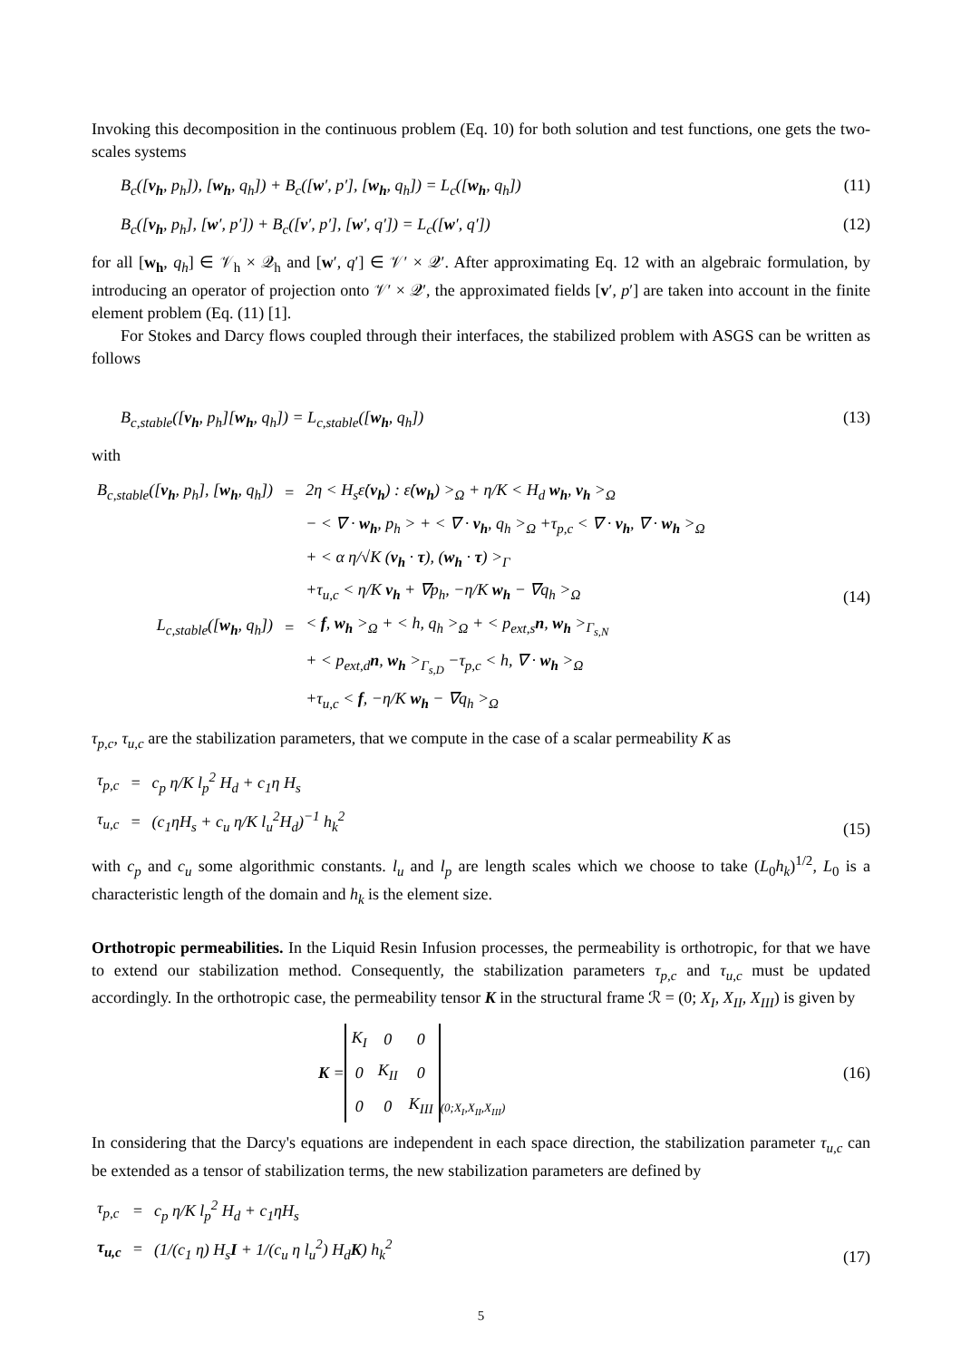Invoking this decomposition in the continuous problem (Eq. 10) for both solution and test functions, one gets the two-scales systems
B<sub>c</sub>([v<sub>h</sub>, p<sub>h</sub>]), [w<sub>h</sub>, q<sub>h</sub>]) + B<sub>c</sub>([w′, p′], [w<sub>h</sub>, q<sub>h</sub>]) = L<sub>c</sub>([w<sub>h</sub>, q<sub>h</sub>]) (11)
B<sub>c</sub>([v<sub>h</sub>, p<sub>h</sub>], [w′, p′]) + B<sub>c</sub>([v′, p′], [w′, q′]) = L<sub>c</sub>([w′, q′]) (12)
for all [w<sub>h</sub>, q<sub>h</sub>] ∈ 𝒱<sub>h</sub> × 𝒬<sub>h</sub> and [w′, q′] ∈ 𝒱′ × 𝒬′. After approximating Eq. 12 with an algebraic formulation, by introducing an operator of projection onto 𝒱′ × 𝒬′, the approximated fields [v′, p′] are taken into account in the finite element problem (Eq. (11) [1].
For Stokes and Darcy flows coupled through their interfaces, the stabilized problem with ASGS can be written as follows
B<sub>c,stable</sub>([v<sub>h</sub>, p<sub>h</sub>][w<sub>h</sub>, q<sub>h</sub>]) = L<sub>c,stable</sub>([w<sub>h</sub>, q<sub>h</sub>]) (13)
with
| B<sub>c,stable</sub>([ v<sub>h</sub> , p<sub>h</sub>], [ w<sub>h</sub> , q<sub>h</sub>]) | = | 2η < H<sub>s</sub>ε̇( v<sub>h</sub> ) : ε̇( w<sub>h</sub> ) ><sub>Ω</sub> + η/K < H<sub>d</sub> w<sub>h</sub> , v<sub>h</sub> ><sub>Ω</sub> |
| | | − < ∇ · w<sub>h</sub> , p<sub>h</sub> > + < ∇ · v<sub>h</sub> , q<sub>h</sub> ><sub>Ω</sub> +τ<sub>p,c</sub> < ∇ · v<sub>h</sub> , ∇ · w<sub>h</sub> ><sub>Ω</sub> |
| | | + < α η/√K ( v<sub>h</sub> · τ ), ( w<sub>h</sub> · τ ) ><sub>Γ</sub> |
| | | +τ<sub>u,c</sub> < η/K v<sub>h</sub> + ∇p<sub>h</sub>, −η/K w<sub>h</sub> − ∇q<sub>h</sub> ><sub>Ω</sub> |
| L<sub>c,stable</sub>([ w<sub>h</sub> , q<sub>h</sub>]) | = | < f , w<sub>h</sub> ><sub>Ω</sub> + < h, q<sub>h</sub> ><sub>Ω</sub> + < p<sub>ext,s</sub> n , w<sub>h</sub> ><sub>Γ<sub>s,N</sub></sub> |
| | | + < p<sub>ext,d</sub> n , w<sub>h</sub> ><sub>Γ<sub>s,D</sub></sub> −τ<sub>p,c</sub> < h, ∇ · w<sub>h</sub> ><sub>Ω</sub> |
| | | +τ<sub>u,c</sub> < f , −η/K w<sub>h</sub> − ∇q<sub>h</sub> ><sub>Ω</sub> |
(14)
τ<sub>p,c</sub>, τ<sub>u,c</sub> are the stabilization parameters, that we compute in the case of a scalar permeability K as
| τ<sub>p,c</sub> | = | c<sub>p</sub> η/K l<sub>p</sub><sup>2</sup> H<sub>d</sub> + c<sub>1</sub>η H<sub>s</sub> |
| τ<sub>u,c</sub> | = | (c<sub>1</sub>ηH<sub>s</sub> + c<sub>u</sub> η/K l<sub>u</sub><sup>2</sup>H<sub>d</sub>)<sup>−1</sup> h<sub>k</sub><sup>2</sup> |
(15)
with c<sub>p</sub> and c<sub>u</sub> some algorithmic constants. l<sub>u</sub> and l<sub>p</sub> are length scales which we choose to take (L<sub>0</sub>h<sub>k</sub>)<sup>1/2</sup>, L<sub>0</sub> is a characteristic length of the domain and h<sub>k</sub> is the element size.
Orthotropic permeabilities. In the Liquid Resin Infusion processes, the permeability is orthotropic, for that we have to extend our stabilization method. Consequently, the stabilization parameters τ<sub>p,c</sub> and τ<sub>u,c</sub> must be updated accordingly. In the orthotropic case, the permeability tensor K in the structural frame ℛ = (0; X<sub>I</sub>, X<sub>II</sub>, X<sub>III</sub>) is given by
K =
| K<sub>I</sub> | 0 | 0 |
| 0 | K<sub>II</sub> | 0 |
| 0 | 0 | K<sub>III</sub> |
(0;X<sub>I</sub>,X<sub>II</sub>,X<sub>III</sub>) (16)
In considering that the Darcy's equations are independent in each space direction, the stabilization parameter τ<sub>u,c</sub> can be extended as a tensor of stabilization terms, the new stabilization parameters are defined by
| τ<sub>p,c</sub> | = | c<sub>p</sub> η/K l<sub>p</sub><sup>2</sup> H<sub>d</sub> + c<sub>1</sub>ηH<sub>s</sub> |
| τ<sub>u,c</sub> | = | (1/(c<sub>1</sub> η) H<sub>s</sub> I + 1/(c<sub>u</sub> η l<sub>u</sub><sup>2</sup>) H<sub>d</sub> K ) h<sub>k</sub><sup>2</sup> |
(17)
5